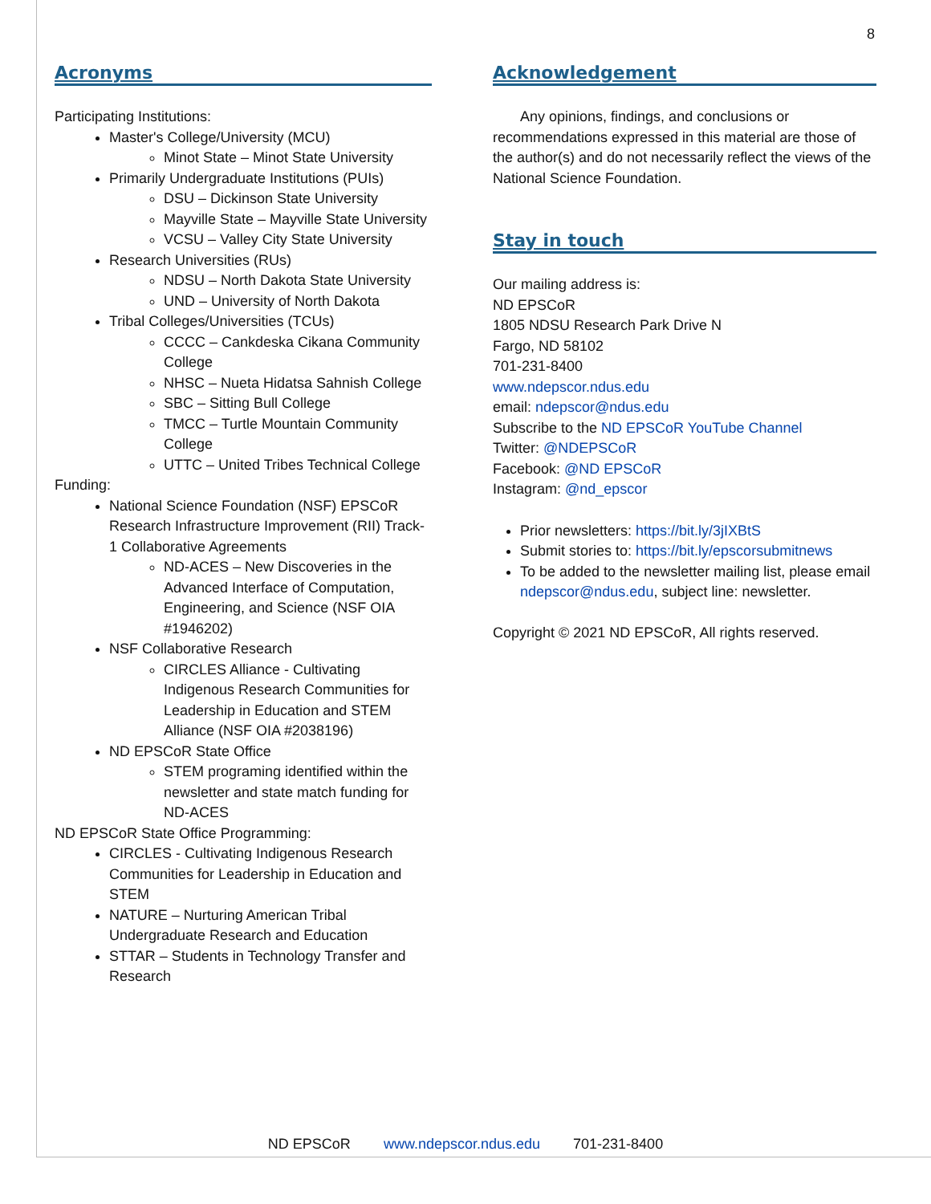8
Acronyms
Participating Institutions:
Master's College/University (MCU)
Minot State – Minot State University
Primarily Undergraduate Institutions (PUIs)
DSU – Dickinson State University
Mayville State – Mayville State University
VCSU – Valley City State University
Research Universities (RUs)
NDSU – North Dakota State University
UND – University of North Dakota
Tribal Colleges/Universities (TCUs)
CCCC – Cankdeska Cikana Community College
NHSC – Nueta Hidatsa Sahnish College
SBC – Sitting Bull College
TMCC – Turtle Mountain Community College
UTTC – United Tribes Technical College
Funding:
National Science Foundation (NSF) EPSCoR Research Infrastructure Improvement (RII) Track-1 Collaborative Agreements
ND-ACES – New Discoveries in the Advanced Interface of Computation, Engineering, and Science (NSF OIA #1946202)
NSF Collaborative Research
CIRCLES Alliance - Cultivating Indigenous Research Communities for Leadership in Education and STEM Alliance (NSF OIA #2038196)
ND EPSCoR State Office
STEM programing identified within the newsletter and state match funding for ND-ACES
ND EPSCoR State Office Programming:
CIRCLES - Cultivating Indigenous Research Communities for Leadership in Education and STEM
NATURE – Nurturing American Tribal Undergraduate Research and Education
STTAR – Students in Technology Transfer and Research
Acknowledgement
Any opinions, findings, and conclusions or recommendations expressed in this material are those of the author(s) and do not necessarily reflect the views of the National Science Foundation.
Stay in touch
Our mailing address is:
ND EPSCoR
1805 NDSU Research Park Drive N
Fargo, ND 58102
701-231-8400
www.ndepscor.ndus.edu
email: ndepscor@ndus.edu
Subscribe to the ND EPSCoR YouTube Channel
Twitter: @NDEPSCoR
Facebook: @ND EPSCoR
Instagram: @nd_epscor
Prior newsletters: https://bit.ly/3jIXBtS
Submit stories to: https://bit.ly/epscorsubmitnews
To be added to the newsletter mailing list, please email ndepscor@ndus.edu, subject line: newsletter.
Copyright © 2021 ND EPSCoR, All rights reserved.
ND EPSCoR www.ndepscor.ndus.edu 701-231-8400